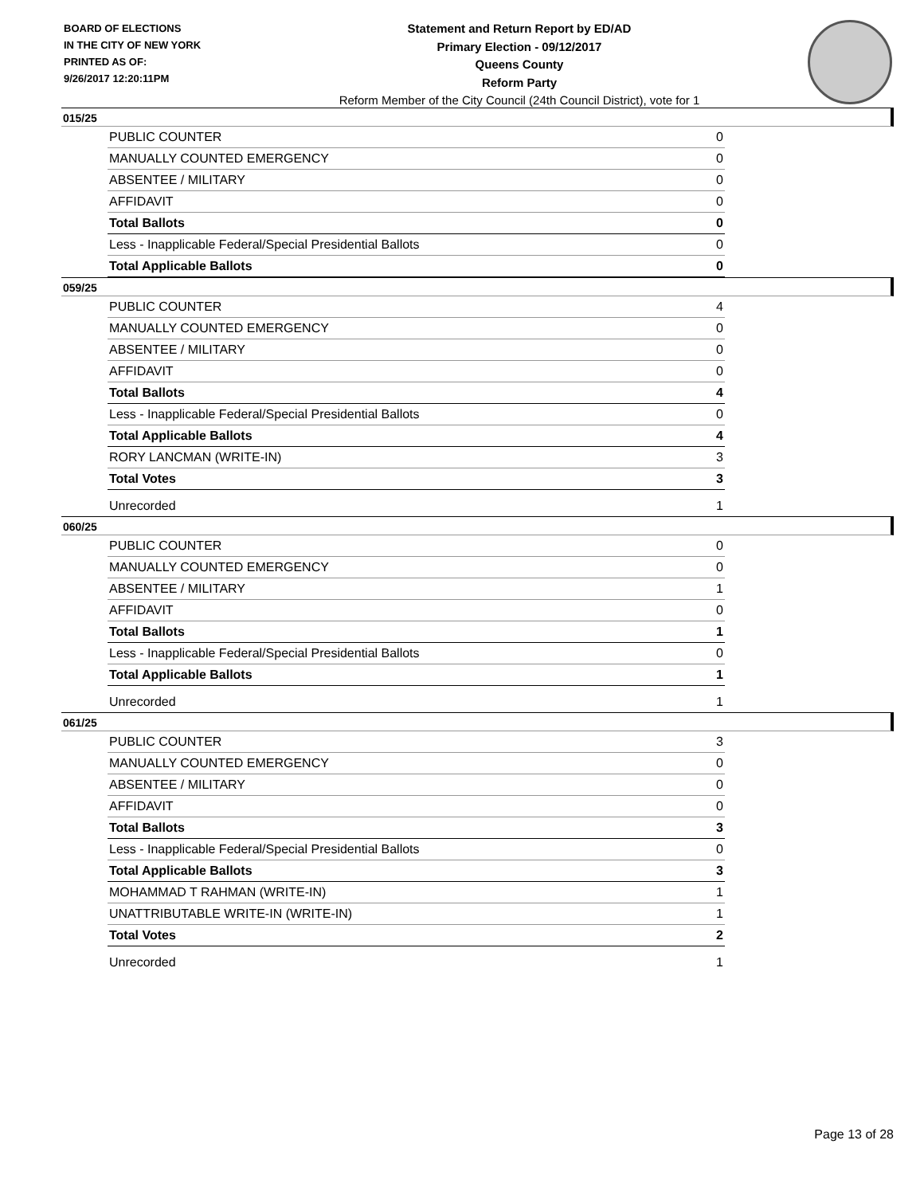BOARD OF ELECTIONS
IN THE CITY OF NEW YORK
PRINTED AS OF:
9/26/2017 12:20:11PM
Statement and Return Report by ED/AD
Primary Election - 09/12/2017
Queens County
Reform Party
Reform Member of the City Council (24th Council District), vote for 1
015/25
| PUBLIC COUNTER | 0 |
| MANUALLY COUNTED EMERGENCY | 0 |
| ABSENTEE / MILITARY | 0 |
| AFFIDAVIT | 0 |
| Total Ballots | 0 |
| Less - Inapplicable Federal/Special Presidential Ballots | 0 |
| Total Applicable Ballots | 0 |
059/25
| PUBLIC COUNTER | 4 |
| MANUALLY COUNTED EMERGENCY | 0 |
| ABSENTEE / MILITARY | 0 |
| AFFIDAVIT | 0 |
| Total Ballots | 4 |
| Less - Inapplicable Federal/Special Presidential Ballots | 0 |
| Total Applicable Ballots | 4 |
| RORY LANCMAN (WRITE-IN) | 3 |
| Total Votes | 3 |
| Unrecorded | 1 |
060/25
| PUBLIC COUNTER | 0 |
| MANUALLY COUNTED EMERGENCY | 0 |
| ABSENTEE / MILITARY | 1 |
| AFFIDAVIT | 0 |
| Total Ballots | 1 |
| Less - Inapplicable Federal/Special Presidential Ballots | 0 |
| Total Applicable Ballots | 1 |
| Unrecorded | 1 |
061/25
| PUBLIC COUNTER | 3 |
| MANUALLY COUNTED EMERGENCY | 0 |
| ABSENTEE / MILITARY | 0 |
| AFFIDAVIT | 0 |
| Total Ballots | 3 |
| Less - Inapplicable Federal/Special Presidential Ballots | 0 |
| Total Applicable Ballots | 3 |
| MOHAMMAD T RAHMAN (WRITE-IN) | 1 |
| UNATTRIBUTABLE WRITE-IN (WRITE-IN) | 1 |
| Total Votes | 2 |
| Unrecorded | 1 |
Page 13 of 28